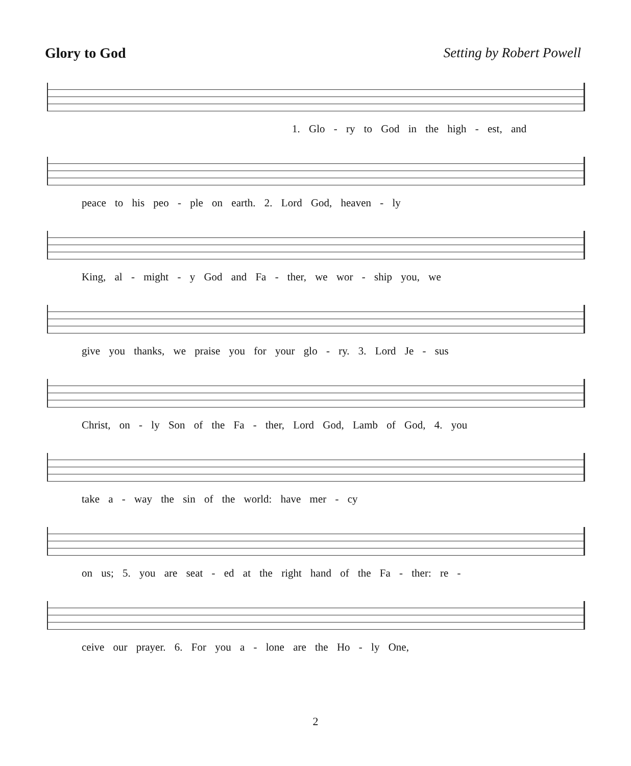Glory to God Setting by Robert Powell
1. Glo - ry to God in the high - est, and
peace to his peo - ple on earth. 2. Lord God, heaven - ly
King, al - might - y God and Fa - ther, we wor - ship you, we
give you thanks, we praise you for your glo - ry. 3. Lord Je - sus
Christ, on - ly Son of the Fa - ther, Lord God, Lamb of God, 4. you
take a - way the sin of the world: have mer - cy
on us; 5. you are seat - ed at the right hand of the Fa - ther: re -
ceive our prayer. 6. For you a - lone are the Ho - ly One,
2